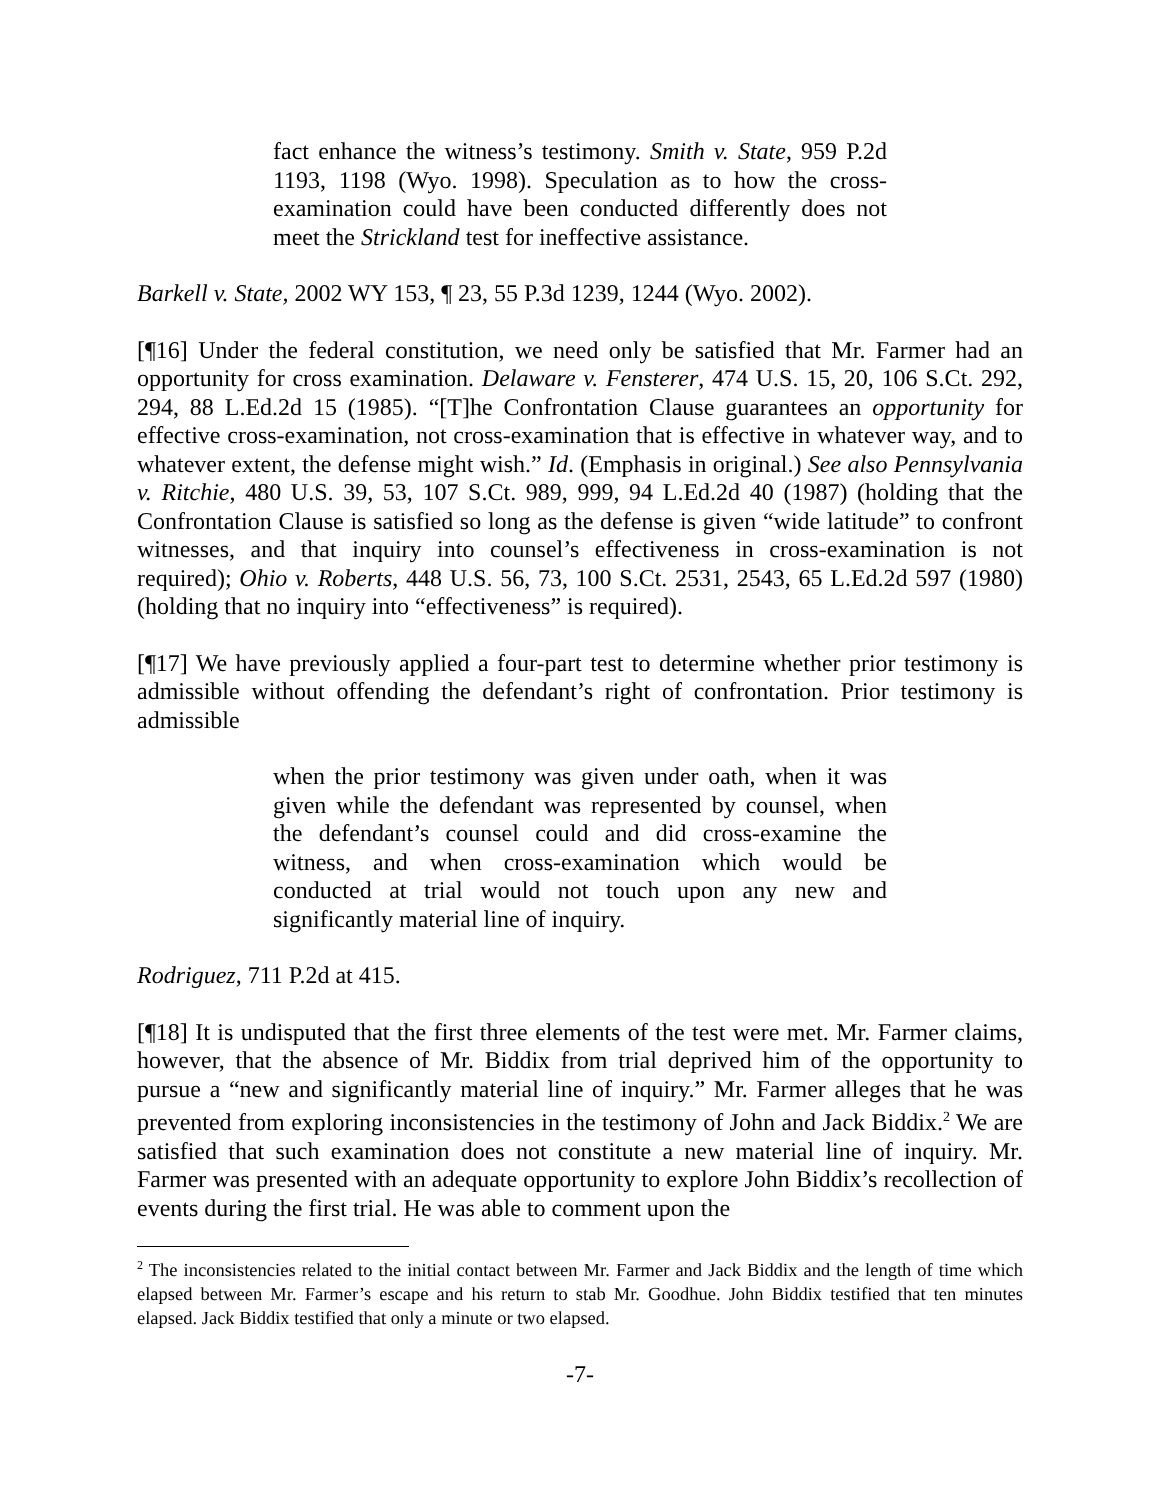fact enhance the witness’s testimony. Smith v. State, 959 P.2d 1193, 1198 (Wyo. 1998). Speculation as to how the cross-examination could have been conducted differently does not meet the Strickland test for ineffective assistance.
Barkell v. State, 2002 WY 153, ¶ 23, 55 P.3d 1239, 1244 (Wyo. 2002).
[¶16] Under the federal constitution, we need only be satisfied that Mr. Farmer had an opportunity for cross examination. Delaware v. Fensterer, 474 U.S. 15, 20, 106 S.Ct. 292, 294, 88 L.Ed.2d 15 (1985). “[T]he Confrontation Clause guarantees an opportunity for effective cross-examination, not cross-examination that is effective in whatever way, and to whatever extent, the defense might wish.” Id. (Emphasis in original.) See also Pennsylvania v. Ritchie, 480 U.S. 39, 53, 107 S.Ct. 989, 999, 94 L.Ed.2d 40 (1987) (holding that the Confrontation Clause is satisfied so long as the defense is given “wide latitude” to confront witnesses, and that inquiry into counsel’s effectiveness in cross-examination is not required); Ohio v. Roberts, 448 U.S. 56, 73, 100 S.Ct. 2531, 2543, 65 L.Ed.2d 597 (1980) (holding that no inquiry into “effectiveness” is required).
[¶17] We have previously applied a four-part test to determine whether prior testimony is admissible without offending the defendant’s right of confrontation. Prior testimony is admissible
when the prior testimony was given under oath, when it was given while the defendant was represented by counsel, when the defendant’s counsel could and did cross-examine the witness, and when cross-examination which would be conducted at trial would not touch upon any new and significantly material line of inquiry.
Rodriguez, 711 P.2d at 415.
[¶18] It is undisputed that the first three elements of the test were met. Mr. Farmer claims, however, that the absence of Mr. Biddix from trial deprived him of the opportunity to pursue a “new and significantly material line of inquiry.” Mr. Farmer alleges that he was prevented from exploring inconsistencies in the testimony of John and Jack Biddix.<sup>2</sup> We are satisfied that such examination does not constitute a new material line of inquiry. Mr. Farmer was presented with an adequate opportunity to explore John Biddix’s recollection of events during the first trial. He was able to comment upon the
<sup>2</sup> The inconsistencies related to the initial contact between Mr. Farmer and Jack Biddix and the length of time which elapsed between Mr. Farmer’s escape and his return to stab Mr. Goodhue. John Biddix testified that ten minutes elapsed. Jack Biddix testified that only a minute or two elapsed.
-7-